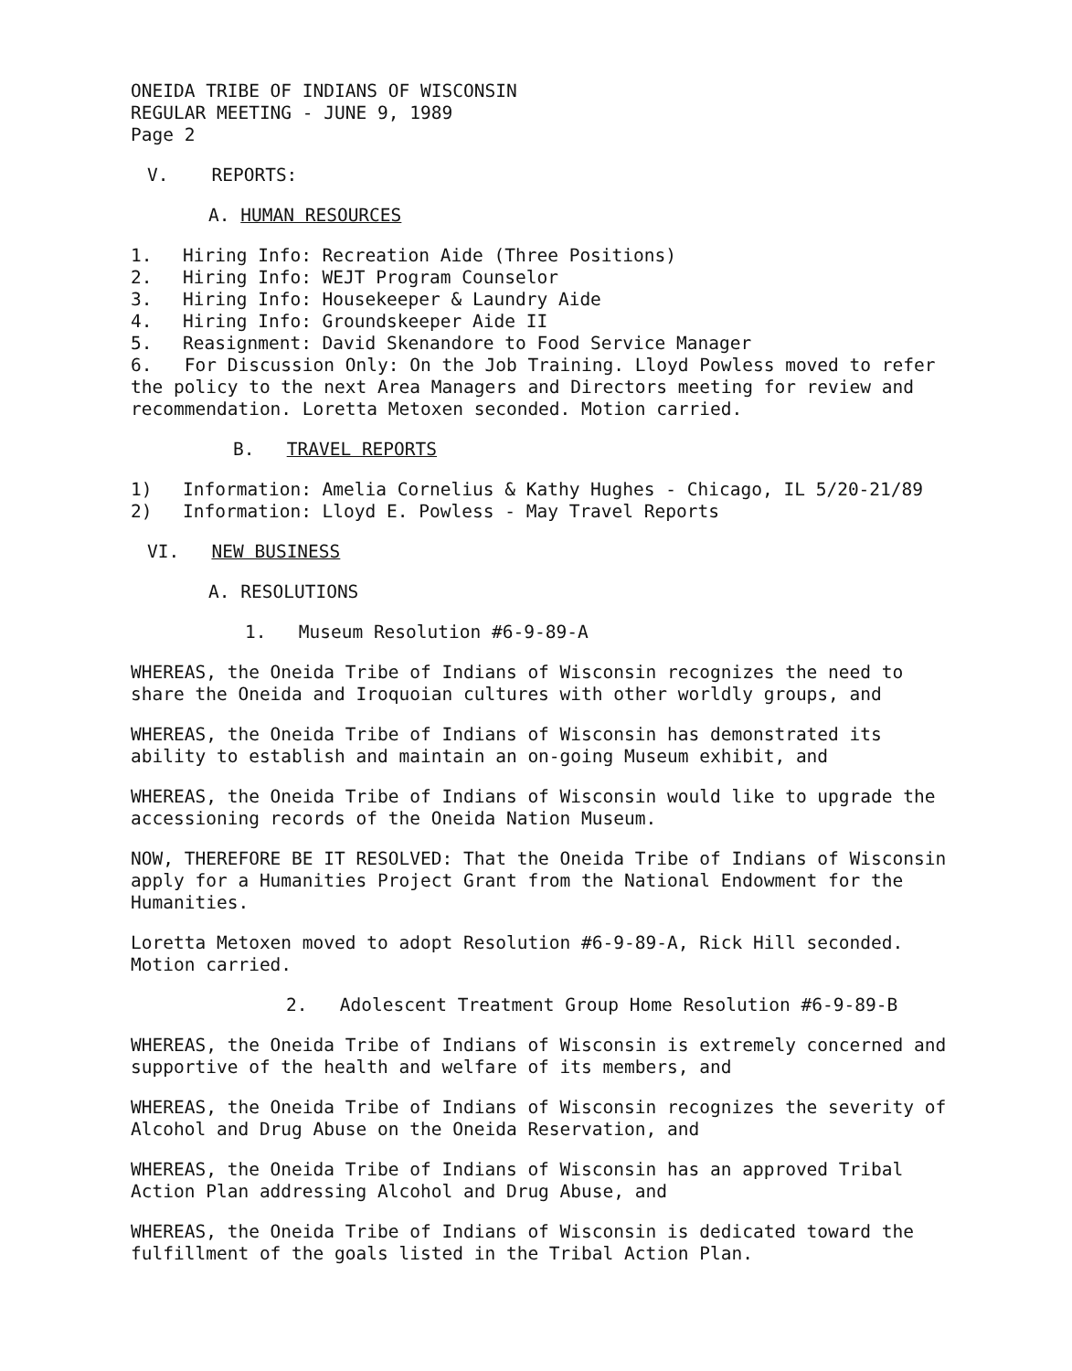ONEIDA TRIBE OF INDIANS OF WISCONSIN
REGULAR MEETING - JUNE 9, 1989
Page 2
V. REPORTS:
A. HUMAN RESOURCES
1. Hiring Info: Recreation Aide (Three Positions)
2. Hiring Info: WEJT Program Counselor
3. Hiring Info: Housekeeper & Laundry Aide
4. Hiring Info: Groundskeeper Aide II
5. Reasignment: David Skenandore to Food Service Manager
6. For Discussion Only: On the Job Training. Lloyd Powless moved to refer the policy to the next Area Managers and Directors meeting for review and recommendation. Loretta Metoxen seconded. Motion carried.
B. TRAVEL REPORTS
1) Information: Amelia Cornelius & Kathy Hughes - Chicago, IL 5/20-21/89
2) Information: Lloyd E. Powless - May Travel Reports
VI. NEW BUSINESS
A. RESOLUTIONS
1. Museum Resolution #6-9-89-A
WHEREAS, the Oneida Tribe of Indians of Wisconsin recognizes the need to share the Oneida and Iroquoian cultures with other worldly groups, and
WHEREAS, the Oneida Tribe of Indians of Wisconsin has demonstrated its ability to establish and maintain an on-going Museum exhibit, and
WHEREAS, the Oneida Tribe of Indians of Wisconsin would like to upgrade the accessioning records of the Oneida Nation Museum.
NOW, THEREFORE BE IT RESOLVED: That the Oneida Tribe of Indians of Wisconsin apply for a Humanities Project Grant from the National Endowment for the Humanities.
Loretta Metoxen moved to adopt Resolution #6-9-89-A, Rick Hill seconded. Motion carried.
2. Adolescent Treatment Group Home Resolution #6-9-89-B
WHEREAS, the Oneida Tribe of Indians of Wisconsin is extremely concerned and supportive of the health and welfare of its members, and
WHEREAS, the Oneida Tribe of Indians of Wisconsin recognizes the severity of Alcohol and Drug Abuse on the Oneida Reservation, and
WHEREAS, the Oneida Tribe of Indians of Wisconsin has an approved Tribal Action Plan addressing Alcohol and Drug Abuse, and
WHEREAS, the Oneida Tribe of Indians of Wisconsin is dedicated toward the fulfillment of the goals listed in the Tribal Action Plan.